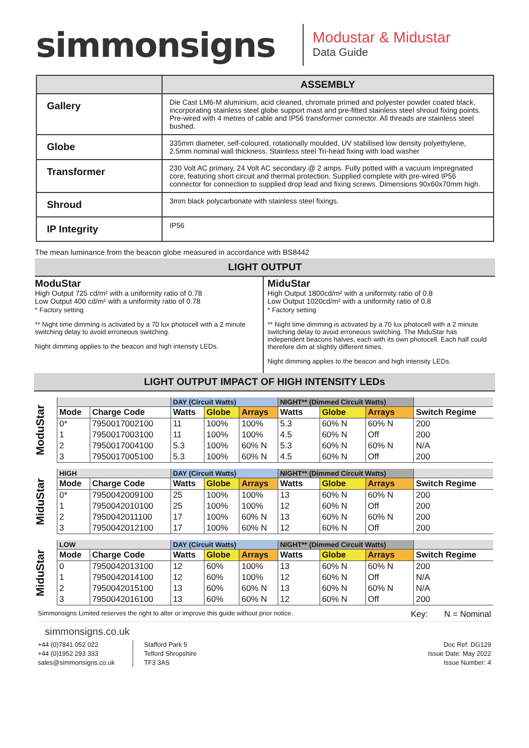simmonsigns
Modustar & Midustar
Data Guide
| | ASSEMBLY |
| --- | --- |
| Gallery | Die Cast LM6-M aluminium, acid cleaned, chromate primed and polyester powder coated black, incorporating stainless steel globe support mast and pre-fitted stainless steel shroud fixing points. Pre-wired with 4 metres of cable and IP56 transformer connector. All threads are stainless steel bushed. |
| Globe | 335mm diameter, self-coloured, rotationally moulded, UV stabilised low density polyethylene, 2.5mm nominal wall thickness. Stainless steel Tri-head fixing with load washer |
| Transformer | 230 Volt AC primary, 24 Volt AC secondary @ 2 amps. Fully potted with a vacuum impregnated core, featuring short circuit and thermal protection. Supplied complete with pre-wired IP56 connector for connection to supplied drop lead and fixing screws. Dimensions 90x60x70mm high. |
| Shroud | 3mm black polycarbonate with stainless steel fixings. |
| IP Integrity | IP56 |
The mean luminance from the beacon globe measured in accordance with BS8442
LIGHT OUTPUT
ModuStar
High Output 725 cd/m² with a uniformity ratio of 0.78
Low Output 400 cd/m² with a uniformity ratio of 0.78
* Factory setting
** Night time dimming is activated by a 70 lux photocell with a 2 minute switching delay to avoid erroneous switching.
Night dimming applies to the beacon and high intensity LEDs.
MiduStar
High Output 1800cd/m² with a uniformity ratio of 0.8
Low Output 1020cd/m² with a uniformity ratio of 0.8
* Factory setting
** Night time dimming is activated by a 70 lux photocell with a 2 minute switching delay to avoid erroneous switching. The MiduStar has independent beacons halves, each with its own photocell. Each half could therefore dim at slightly different times.
Night dimming applies to the beacon and high intensity LEDs.
LIGHT OUTPUT IMPACT OF HIGH INTENSITY LEDs
ModuStar
| | | DAY (Circuit Watts) | | | NIGHT** (Dimmed Circuit Watts) | | | |
| --- | --- | --- | --- | --- | --- | --- | --- | --- |
| Mode | Charge Code | Watts | Globe | Arrays | Watts | Globe | Arrays | Switch Regime |
| 0* | 7950017002100 | 11 | 100% | 100% | 5.3 | 60% N | 60% N | 200 |
| 1 | 7950017003100 | 11 | 100% | 100% | 4.5 | 60% N | Off | 200 |
| 2 | 7950017004100 | 5.3 | 100% | 60% N | 5.3 | 60% N | 60% N | N/A |
| 3 | 7950017005100 | 5.3 | 100% | 60% N | 4.5 | 60% N | Off | 200 |
MiduStar
| HIGH | | DAY (Circuit Watts) | | | NIGHT** (Dimmed Circuit Watts) | | | |
| --- | --- | --- | --- | --- | --- | --- | --- | --- |
| Mode | Charge Code | Watts | Globe | Arrays | Watts | Globe | Arrays | Switch Regime |
| 0* | 7950042009100 | 25 | 100% | 100% | 13 | 60% N | 60% N | 200 |
| 1 | 7950042010100 | 25 | 100% | 100% | 12 | 60% N | Off | 200 |
| 2 | 7950042011100 | 17 | 100% | 60% N | 13 | 60% N | 60% N | 200 |
| 3 | 7950042012100 | 17 | 100% | 60% N | 12 | 60% N | Off | 200 |
MiduStar
| LOW | | DAY (Circuit Watts) | | | NIGHT** (Dimmed Circuit Watts) | | | |
| --- | --- | --- | --- | --- | --- | --- | --- | --- |
| Mode | Charge Code | Watts | Globe | Arrays | Watts | Globe | Arrays | Switch Regime |
| 0 | 7950042013100 | 12 | 60% | 100% | 13 | 60% N | 60% N | 200 |
| 1 | 7950042014100 | 12 | 60% | 100% | 12 | 60% N | Off | N/A |
| 2 | 7950042015100 | 13 | 60% | 60% N | 13 | 60% N | 60% N | N/A |
| 3 | 7950042016100 | 13 | 60% | 60% N | 12 | 60% N | Off | 200 |
Simmonsigns Limited reserves the right to alter or improve this guide without prior notice. Key: N = Nominal
simmonsigns.co.uk
+44 (0)7841 052 022
+44 (0)1952 293 333
sales@simmonsigns.co.uk
Stafford Park 5
Telford Shropshire
TF3 3AS
Doc Ref: DG129
Issue Date: May 2022
Issue Number: 4